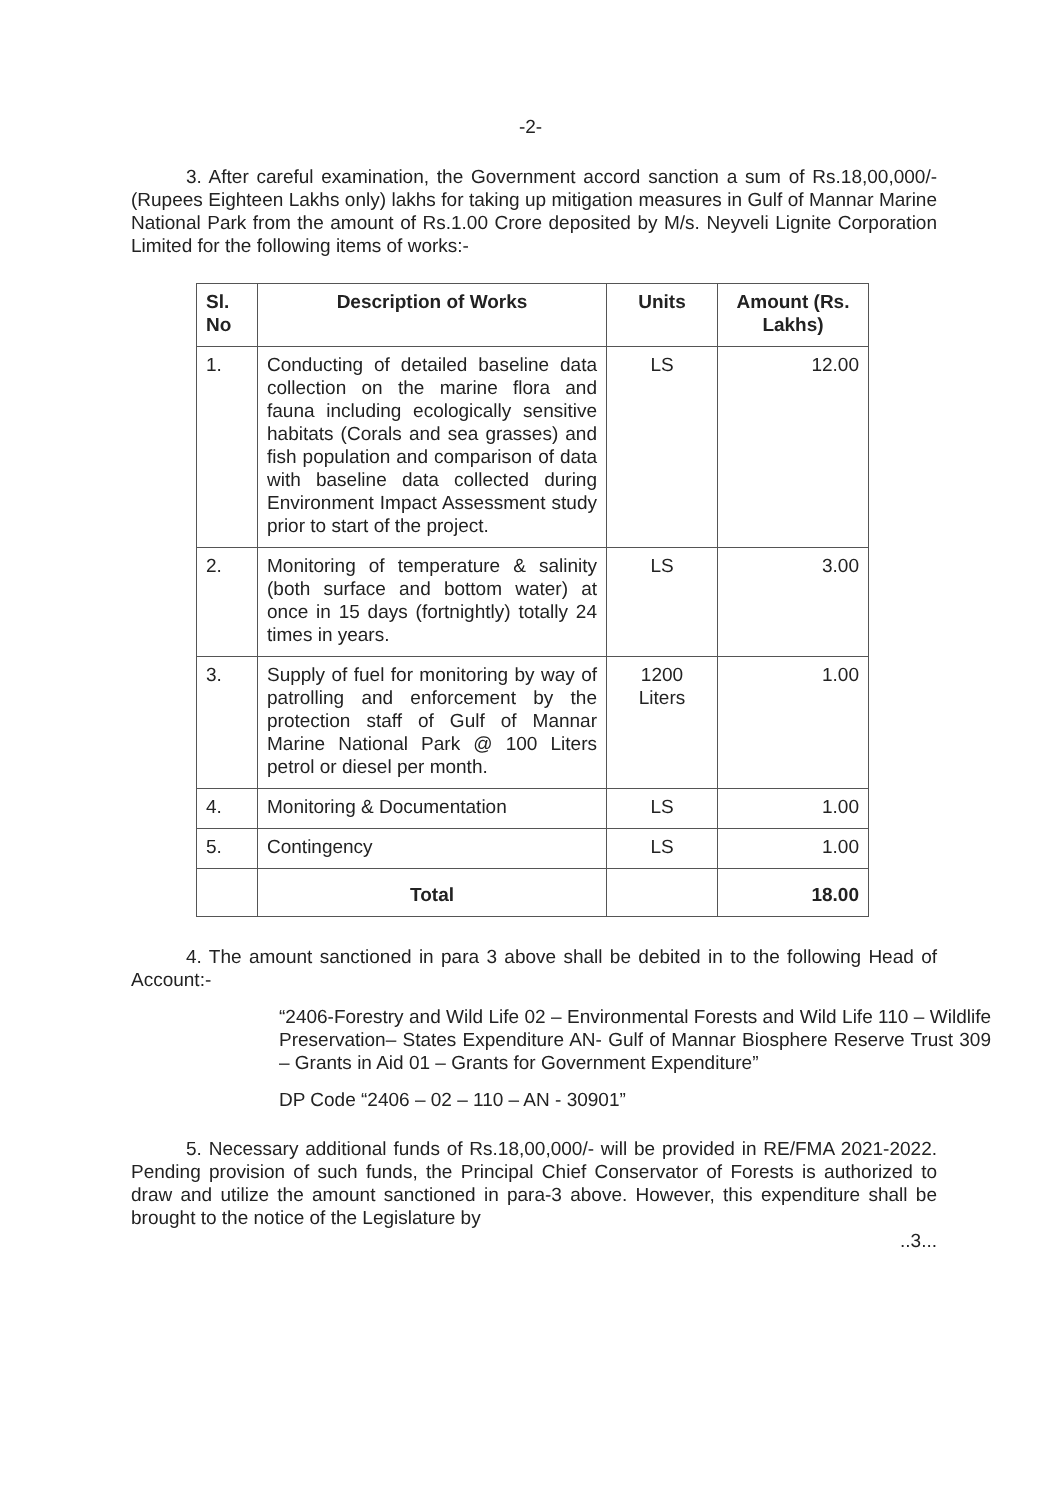-2-
3. After careful examination, the Government accord sanction a sum of Rs.18,00,000/- (Rupees Eighteen Lakhs only) lakhs for taking up mitigation measures in Gulf of Mannar Marine National Park from the amount of Rs.1.00 Crore deposited by M/s. Neyveli Lignite Corporation Limited for the following items of works:-
| Sl. No | Description of Works | Units | Amount (Rs. Lakhs) |
| --- | --- | --- | --- |
| 1. | Conducting of detailed baseline data collection on the marine flora and fauna including ecologically sensitive habitats (Corals and sea grasses) and fish population and comparison of data with baseline data collected during Environment Impact Assessment study prior to start of the project. | LS | 12.00 |
| 2. | Monitoring of temperature & salinity (both surface and bottom water) at once in 15 days (fortnightly) totally 24 times in years. | LS | 3.00 |
| 3. | Supply of fuel for monitoring by way of patrolling and enforcement by the protection staff of Gulf of Mannar Marine National Park @ 100 Liters petrol or diesel per month. | 1200 Liters | 1.00 |
| 4. | Monitoring & Documentation | LS | 1.00 |
| 5. | Contingency | LS | 1.00 |
| | Total | | 18.00 |
4. The amount sanctioned in para 3 above shall be debited in to the following Head of Account:-
“2406-Forestry and Wild Life 02 – Environmental Forests and Wild Life 110 – Wildlife Preservation– States Expenditure AN- Gulf of Mannar Biosphere Reserve Trust 309 – Grants in Aid 01 – Grants for Government Expenditure”
DP Code “2406 – 02 – 110 – AN - 30901”
5. Necessary additional funds of Rs.18,00,000/- will be provided in RE/FMA 2021-2022. Pending provision of such funds, the Principal Chief Conservator of Forests is authorized to draw and utilize the amount sanctioned in para-3 above. However, this expenditure shall be brought to the notice of the Legislature by
..3...